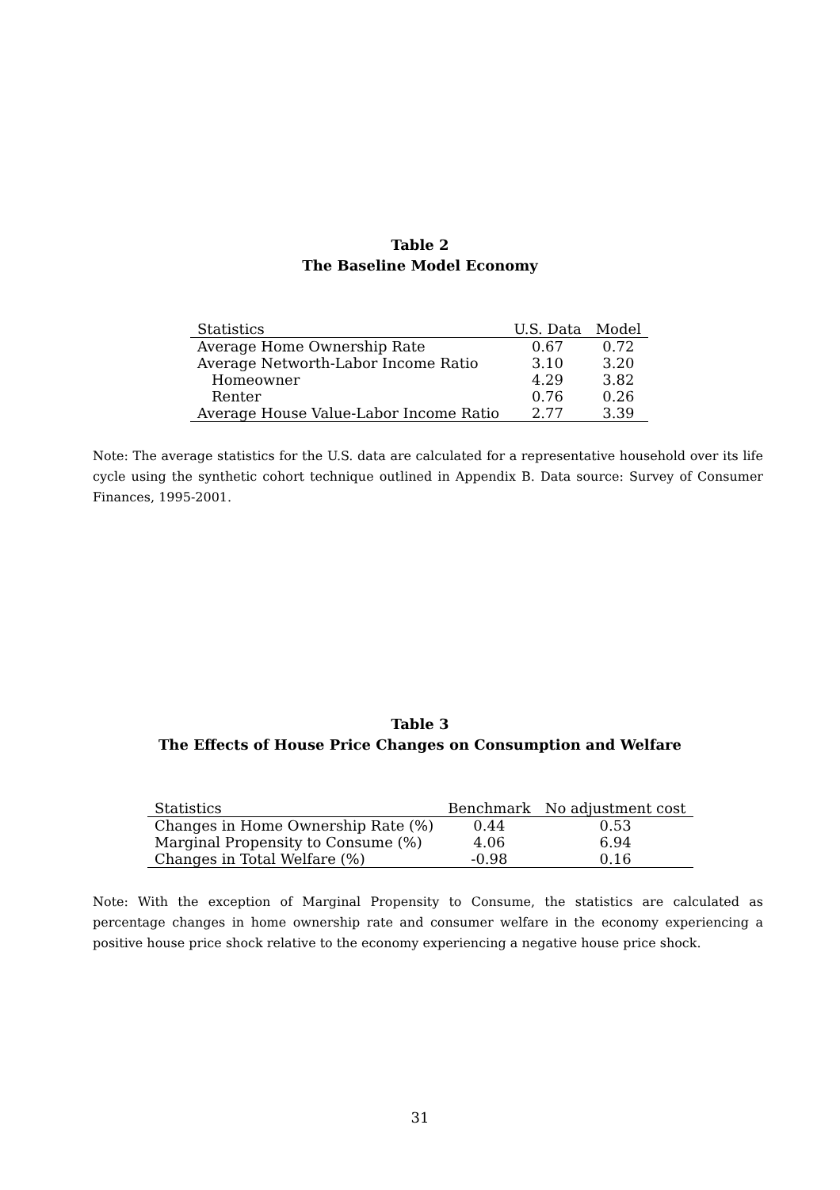Table 2
The Baseline Model Economy
| Statistics | U.S. Data | Model |
| --- | --- | --- |
| Average Home Ownership Rate | 0.67 | 0.72 |
| Average Networth-Labor Income Ratio | 3.10 | 3.20 |
| Homeowner | 4.29 | 3.82 |
| Renter | 0.76 | 0.26 |
| Average House Value-Labor Income Ratio | 2.77 | 3.39 |
Note: The average statistics for the U.S. data are calculated for a representative household over its life cycle using the synthetic cohort technique outlined in Appendix B. Data source: Survey of Consumer Finances, 1995-2001.
Table 3
The Effects of House Price Changes on Consumption and Welfare
| Statistics | Benchmark | No adjustment cost |
| --- | --- | --- |
| Changes in Home Ownership Rate (%) | 0.44 | 0.53 |
| Marginal Propensity to Consume (%) | 4.06 | 6.94 |
| Changes in Total Welfare (%) | -0.98 | 0.16 |
Note: With the exception of Marginal Propensity to Consume, the statistics are calculated as percentage changes in home ownership rate and consumer welfare in the economy experiencing a positive house price shock relative to the economy experiencing a negative house price shock.
31